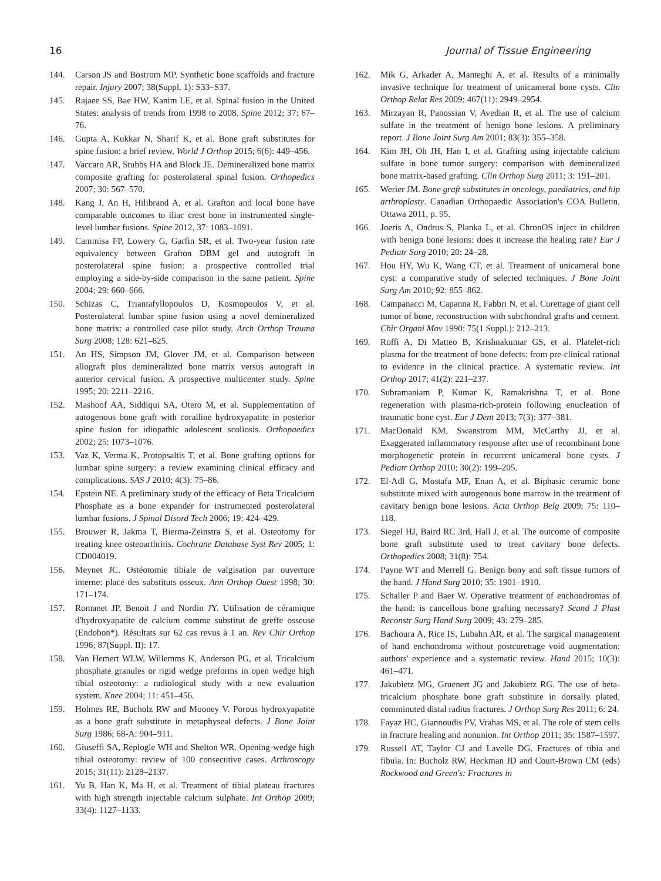16 Journal of Tissue Engineering
144. Carson JS and Bostrom MP. Synthetic bone scaffolds and fracture repair. Injury 2007; 38(Suppl. 1): S33–S37.
145. Rajaee SS, Bae HW, Kanim LE, et al. Spinal fusion in the United States: analysis of trends from 1998 to 2008. Spine 2012; 37: 67–76.
146. Gupta A, Kukkar N, Sharif K, et al. Bone graft substitutes for spine fusion: a brief review. World J Orthop 2015; 6(6): 449–456.
147. Vaccaro AR, Stubbs HA and Block JE. Demineralized bone matrix composite grafting for posterolateral spinal fusion. Orthopedics 2007; 30: 567–570.
148. Kang J, An H, Hilibrand A, et al. Grafton and local bone have comparable outcomes to iliac crest bone in instrumented single-level lumbar fusions. Spine 2012, 37: 1083–1091.
149. Cammisa FP, Lowery G, Garfin SR, et al. Two-year fusion rate equivalency between Grafton DBM gel and autograft in posterolateral spine fusion: a prospective controlled trial employing a side-by-side comparison in the same patient. Spine 2004; 29: 660–666.
150. Schizas C, Triantafyllopoulos D, Kosmopoulos V, et al. Posterolateral lumbar spine fusion using a novel demineralized bone matrix: a controlled case pilot study. Arch Orthop Trauma Surg 2008; 128: 621–625.
151. An HS, Simpson JM, Glover JM, et al. Comparison between allograft plus demineralized bone matrix versus autograft in anterior cervical fusion. A prospective multicenter study. Spine 1995; 20: 2211–2216.
152. Mashoof AA, Siddiqui SA, Otero M, et al. Supplementation of autogenous bone graft with coralline hydroxyapatite in posterior spine fusion for idiopathic adolescent scoliosis. Orthopaedics 2002; 25: 1073–1076.
153. Vaz K, Verma K, Protopsaltis T, et al. Bone grafting options for lumbar spine surgery: a review examining clinical efficacy and complications. SAS J 2010; 4(3): 75–86.
154. Epstein NE. A preliminary study of the efficacy of Beta Tricalcium Phosphate as a bone expander for instrumented posterolateral lumbar fusions. J Spinal Disord Tech 2006; 19: 424–429.
155. Brouwer R, Jakma T, Bierma-Zeinstra S, et al. Osteotomy for treating knee osteoarthritis. Cochrane Database Syst Rev 2005; 1: CD004019.
156. Meynet JC. Ostéotomie tibiale de valgisation par ouverture interne: place des substituts osseux. Ann Orthop Ouest 1998; 30: 171–174.
157. Romanet JP, Benoit J and Nordin JY. Utilisation de céramique d'hydroxyapatite de calcium comme substitut de greffe osseuse (Endobon*). Résultats sur 62 cas revus à 1 an. Rev Chir Orthop 1996; 87(Suppl. II): 17.
158. Van Hemert WLW, Willemms K, Anderson PG, et al. Tricalcium phosphate granules or rigid wedge preforms in open wedge high tibial osteotomy: a radiological study with a new evaluation system. Knee 2004; 11: 451–456.
159. Holmes RE, Bucholz RW and Mooney V. Porous hydroxyapatite as a bone graft substitute in metaphyseal defects. J Bone Joint Surg 1986; 68-A: 904–911.
160. Giuseffi SA, Replogle WH and Shelton WR. Opening-wedge high tibial osteotomy: review of 100 consecutive cases. Arthroscopy 2015; 31(11): 2128–2137.
161. Yu B, Han K, Ma H, et al. Treatment of tibial plateau fractures with high strength injectable calcium sulphate. Int Orthop 2009; 33(4): 1127–1133.
162. Mik G, Arkader A, Manteghi A, et al. Results of a minimally invasive technique for treatment of unicameral bone cysts. Clin Orthop Relat Res 2009; 467(11): 2949–2954.
163. Mirzayan R, Panossian V, Avedian R, et al. The use of calcium sulfate in the treatment of benign bone lesions. A preliminary report. J Bone Joint Surg Am 2001; 83(3): 355–358.
164. Kim JH, Oh JH, Han I, et al. Grafting using injectable calcium sulfate in bone tumor surgery: comparison with demineralized bone matrix-based grafting. Clin Orthop Surg 2011; 3: 191–201.
165. Werier JM. Bone graft substitutes in oncology, paediatrics, and hip arthroplasty. Canadian Orthopaedic Association's COA Bulletin, Ottawa 2011, p. 95.
166. Joeris A, Ondrus S, Planka L, et al. ChronOS inject in children with benign bone lesions: does it increase the healing rate? Eur J Pediatr Surg 2010; 20: 24–28.
167. Hou HY, Wu K, Wang CT, et al. Treatment of unicameral bone cyst: a comparative study of selected techniques. J Bone Joint Surg Am 2010; 92: 855–862.
168. Campanacci M, Capanna R, Fabbri N, et al. Curettage of giant cell tumor of bone, reconstruction with subchondral grafts and cement. Chir Organi Mov 1990; 75(1 Suppl.): 212–213.
169. Roffi A, Di Matteo B, Krishnakumar GS, et al. Platelet-rich plasma for the treatment of bone defects: from pre-clinical rational to evidence in the clinical practice. A systematic review. Int Orthop 2017; 41(2): 221–237.
170. Subramaniam P, Kumar K, Ramakrishna T, et al. Bone regeneration with plasma-rich-protein following enucleation of traumatic bone cyst. Eur J Dent 2013; 7(3): 377–381.
171. MacDonald KM, Swanstrom MM, McCarthy JJ, et al. Exaggerated inflammatory response after use of recombinant bone morphogenetic protein in recurrent unicameral bone cysts. J Pediatr Orthop 2010; 30(2): 199–205.
172. El-Adl G, Mostafa MF, Enan A, et al. Biphasic ceramic bone substitute mixed with autogenous bone marrow in the treatment of cavitary benign bone lesions. Acta Orthop Belg 2009; 75: 110–118.
173. Siegel HJ, Baird RC 3rd, Hall J, et al. The outcome of composite bone graft substitute used to treat cavitary bone defects. Orthopedics 2008; 31(8): 754.
174. Payne WT and Merrell G. Benign bony and soft tissue tumors of the hand. J Hand Surg 2010; 35: 1901–1910.
175. Schaller P and Baer W. Operative treatment of enchondromas of the hand: is cancellous bone grafting necessary? Scand J Plast Reconstr Surg Hand Surg 2009; 43: 279–285.
176. Bachoura A, Rice IS, Lubahn AR, et al. The surgical management of hand enchondroma without postcurettage void augmentation: authors' experience and a systematic review. Hand 2015; 10(3): 461–471.
177. Jakubietz MG, Gruenert JG and Jakubietz RG. The use of beta-tricalcium phosphate bone graft substitute in dorsally plated, comminuted distal radius fractures. J Orthop Surg Res 2011; 6: 24.
178. Fayaz HC, Giannoudis PV, Vrahas MS, et al. The role of stem cells in fracture healing and nonunion. Int Orthop 2011; 35: 1587–1597.
179. Russell AT, Taylor CJ and Lavelle DG. Fractures of tibia and fibula. In: Bucholz RW, Heckman JD and Court-Brown CM (eds) Rockwood and Green's: Fractures in